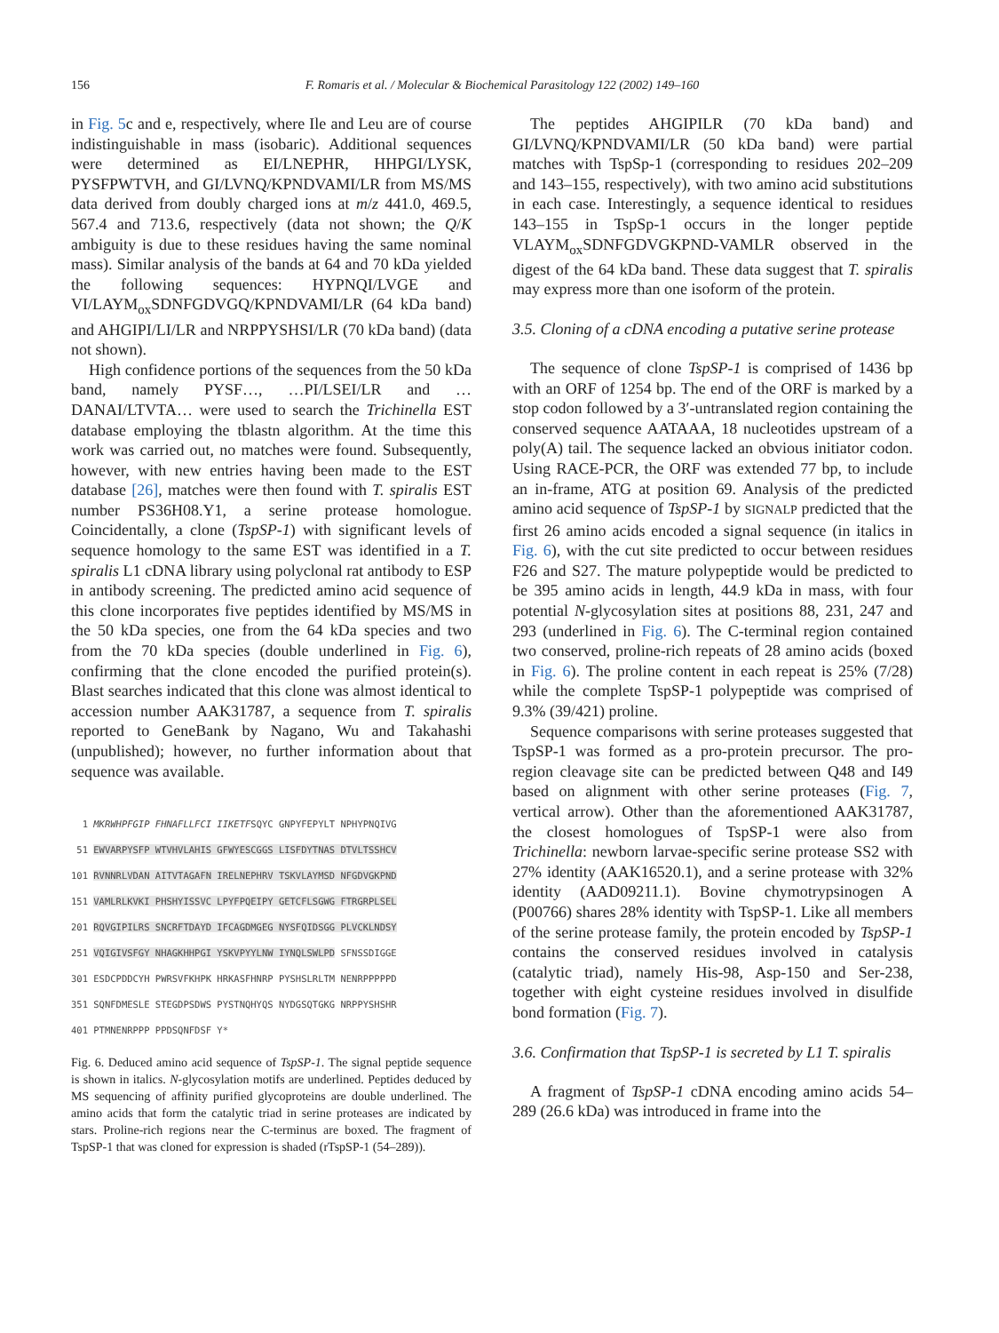156 F. Romaris et al. / Molecular & Biochemical Parasitology 122 (2002) 149–160
in Fig. 5c and e, respectively, where Ile and Leu are of course indistinguishable in mass (isobaric). Additional sequences were determined as EI/LNEPHR, HHPGI/LYSK, PYSFPWTVH, and GI/LVNQ/KPNDVAMI/LR from MS/MS data derived from doubly charged ions at m/z 441.0, 469.5, 567.4 and 713.6, respectively (data not shown; the Q/K ambiguity is due to these residues having the same nominal mass). Similar analysis of the bands at 64 and 70 kDa yielded the following sequences: HYPNQI/LVGE and VI/LAYM<sub>ox</sub>SDNFGDVGQ/KPNDVAMI/LR (64 kDa band) and AHGIPI/LI/LR and NRPPYSHSI/LR (70 kDa band) (data not shown).
High confidence portions of the sequences from the 50 kDa band, namely PYSF…, …PI/LSEI/LR and …DANAI/LTVTA… were used to search the Trichinella EST database employing the tblastn algorithm. At the time this work was carried out, no matches were found. Subsequently, however, with new entries having been made to the EST database [26], matches were then found with T. spiralis EST number PS36H08.Y1, a serine protease homologue. Coincidentally, a clone (TspSP-1) with significant levels of sequence homology to the same EST was identified in a T. spiralis L1 cDNA library using polyclonal rat antibody to ESP in antibody screening. The predicted amino acid sequence of this clone incorporates five peptides identified by MS/MS in the 50 kDa species, one from the 64 kDa species and two from the 70 kDa species (double underlined in Fig. 6), confirming that the clone encoded the purified protein(s). Blast searches indicated that this clone was almost identical to accession number AAK31787, a sequence from T. spiralis reported to GeneBank by Nagano, Wu and Takahashi (unpublished); however, no further information about that sequence was available.
1 MKRWHPFGIP FHNAFLLFCI IIKETFSQYC GNPYFEPYLT NPHYPNQIVG 51 EWVARPYSFP WTVHVLAHIS GFWYESCGGS LISFDYTNAS DTVLTSSHCV 101 RVNNRLVDAN AITVTAGAFN IRELNEPHRV TSKVLAYMSD NFGDVGKPND 151 VAMLRLKVKI PHSHYISSVC LPYFPQEIPY GETCFLSGWG FTRGRPLSEL 201 RQVGIPILRS SNCRFTDAYD IFCAGDMGEG NYSFQIDSGG PLVCKLNDSY 251 VQIGIVSFGY NHAGKHHPGI YSKVPYYLNW IYNQLSWLPD SFNSSDIGGE 301 ESDCPDDCYH PWRSVFKHPK HRKASFHNRP PYSHSLRLTM NENRPPPPPD 351 SQNFDMESLE STEGDPSDWS PYSTNQHYQS NYDGSQTGKG NRPPYSHSHR 401 PTMNENRPPP PPDSQNFDSF Y*
Fig. 6. Deduced amino acid sequence of TspSP-1. The signal peptide sequence is shown in italics. N-glycosylation motifs are underlined. Peptides deduced by MS sequencing of affinity purified glycoproteins are double underlined. The amino acids that form the catalytic triad in serine proteases are indicated by stars. Proline-rich regions near the C-terminus are boxed. The fragment of TspSP-1 that was cloned for expression is shaded (rTspSP-1 (54–289)).
The peptides AHGIPILR (70 kDa band) and GI/LVNQ/KPNDVAMI/LR (50 kDa band) were partial matches with TspSp-1 (corresponding to residues 202–209 and 143–155, respectively), with two amino acid substitutions in each case. Interestingly, a sequence identical to residues 143–155 in TspSp-1 occurs in the longer peptide VLAYM<sub>ox</sub>SDNFGDVGKPND-VAMLR observed in the digest of the 64 kDa band. These data suggest that T. spiralis may express more than one isoform of the protein.
3.5. Cloning of a cDNA encoding a putative serine protease
The sequence of clone TspSP-1 is comprised of 1436 bp with an ORF of 1254 bp. The end of the ORF is marked by a stop codon followed by a 3′-untranslated region containing the conserved sequence AATAAA, 18 nucleotides upstream of a poly(A) tail. The sequence lacked an obvious initiator codon. Using RACE-PCR, the ORF was extended 77 bp, to include an in-frame, ATG at position 69. Analysis of the predicted amino acid sequence of TspSP-1 by SIGNALP predicted that the first 26 amino acids encoded a signal sequence (in italics in Fig. 6), with the cut site predicted to occur between residues F26 and S27. The mature polypeptide would be predicted to be 395 amino acids in length, 44.9 kDa in mass, with four potential N-glycosylation sites at positions 88, 231, 247 and 293 (underlined in Fig. 6). The C-terminal region contained two conserved, proline-rich repeats of 28 amino acids (boxed in Fig. 6). The proline content in each repeat is 25% (7/28) while the complete TspSP-1 polypeptide was comprised of 9.3% (39/421) proline.
Sequence comparisons with serine proteases suggested that TspSP-1 was formed as a pro-protein precursor. The pro-region cleavage site can be predicted between Q48 and I49 based on alignment with other serine proteases (Fig. 7, vertical arrow). Other than the aforementioned AAK31787, the closest homologues of TspSP-1 were also from Trichinella: newborn larvae-specific serine protease SS2 with 27% identity (AAK16520.1), and a serine protease with 32% identity (AAD09211.1). Bovine chymotrypsinogen A (P00766) shares 28% identity with TspSP-1. Like all members of the serine protease family, the protein encoded by TspSP-1 contains the conserved residues involved in catalysis (catalytic triad), namely His-98, Asp-150 and Ser-238, together with eight cysteine residues involved in disulfide bond formation (Fig. 7).
3.6. Confirmation that TspSP-1 is secreted by L1 T. spiralis
A fragment of TspSP-1 cDNA encoding amino acids 54–289 (26.6 kDa) was introduced in frame into the